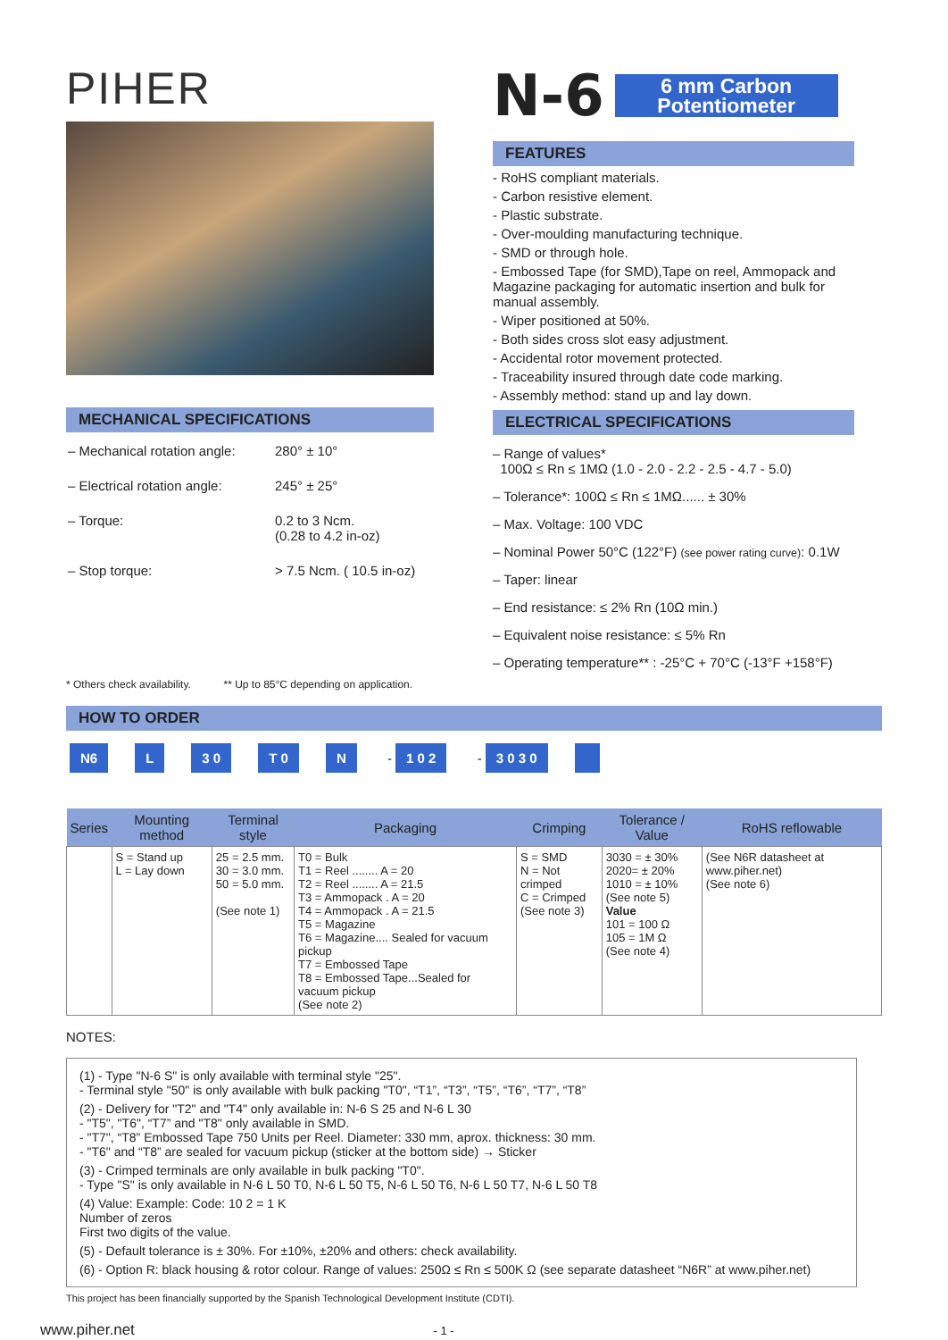PIHER
MECHANICAL SPECIFICATIONS
| – Mechanical rotation angle: | 280° ± 10° |
| – Electrical rotation angle: | 245° ± 25° |
| – Torque: | 0.2 to 3 Ncm. (0.28 to 4.2 in-oz) |
| – Stop torque: | > 7.5 Ncm. ( 10.5 in-oz) |
* Others check availability. ** Up to 85°C depending on application.
N-6 6 mm Carbon Potentiometer
FEATURES
- RoHS compliant materials.
- Carbon resistive element.
- Plastic substrate.
- Over-moulding manufacturing technique.
- SMD or through hole.
- Embossed Tape (for SMD),Tape on reel, Ammopack and Magazine packaging for automatic insertion and bulk for manual assembly.
- Wiper positioned at 50%.
- Both sides cross slot easy adjustment.
- Accidental rotor movement protected.
- Traceability insured through date code marking.
- Assembly method: stand up and lay down.
ELECTRICAL SPECIFICATIONS
– Range of values*
100Ω ≤ Rn ≤ 1MΩ (1.0 - 2.0 - 2.2 - 2.5 - 4.7 - 5.0)
– Tolerance*: 100Ω ≤ Rn ≤ 1MΩ...... ± 30%
– Max. Voltage: 100 VDC
– Nominal Power 50°C (122°F) (see power rating curve): 0.1W
– Taper: linear
– End resistance: ≤ 2% Rn (10Ω min.)
– Equivalent noise resistance: ≤ 5% Rn
– Operating temperature** : -25°C + 70°C (-13°F +158°F)
HOW TO ORDER
N6 L 3 0 T 0 N - 1 0 2 - 3 0 3 0
| Series | Mounting method | Terminal style | Packaging | Crimping | Tolerance / Value | RoHS reflowable |
| --- | --- | --- | --- | --- | --- | --- |
| | S = Stand up L = Lay down | 25 = 2.5 mm. 30 = 3.0 mm. 50 = 5.0 mm. (See note 1) | T0 = Bulk T1 = Reel ........ A = 20 T2 = Reel ........ A = 21.5 T3 = Ammopack . A = 20 T4 = Ammopack . A = 21.5 T5 = Magazine T6 = Magazine.... Sealed for vacuum pickup T7 = Embossed Tape T8 = Embossed Tape...Sealed for vacuum pickup (See note 2) | S = SMD N = Not crimped C = Crimped (See note 3) | 3030 = ± 30% 2020= ± 20% 1010 = ± 10% (See note 5) Value 101 = 100 Ω 105 = 1M Ω (See note 4) | (See N6R datasheet at www.piher.net) (See note 6) |
NOTES:
(1) - Type "N-6 S" is only available with terminal style "25".
- Terminal style "50" is only available with bulk packing "T0", “T1”, “T3”, “T5”, “T6”, “T7”, “T8”
(2) - Delivery for "T2" and "T4" only available in: N-6 S 25 and N-6 L 30
- "T5", "T6", “T7” and "T8" only available in SMD.
- "T7", “T8” Embossed Tape 750 Units per Reel. Diameter: 330 mm, aprox. thickness: 30 mm.
- "T6" and “T8” are sealed for vacuum pickup (sticker at the bottom side) → Sticker
(3) - Crimped terminals are only available in bulk packing "T0".
- Type "S" is only available in N-6 L 50 T0, N-6 L 50 T5, N-6 L 50 T6, N-6 L 50 T7, N-6 L 50 T8
(4) Value: Example: Code: 10 2 = 1 K
Number of zeros
First two digits of the value.
(5) - Default tolerance is ± 30%. For ±10%, ±20% and others: check availability.
(6) - Option R: black housing & rotor colour. Range of values: 250Ω ≤ Rn ≤ 500K Ω (see separate datasheet “N6R” at www.piher.net)
This project has been financially supported by the Spanish Technological Development Institute (CDTI).
www.piher.net - 1 -